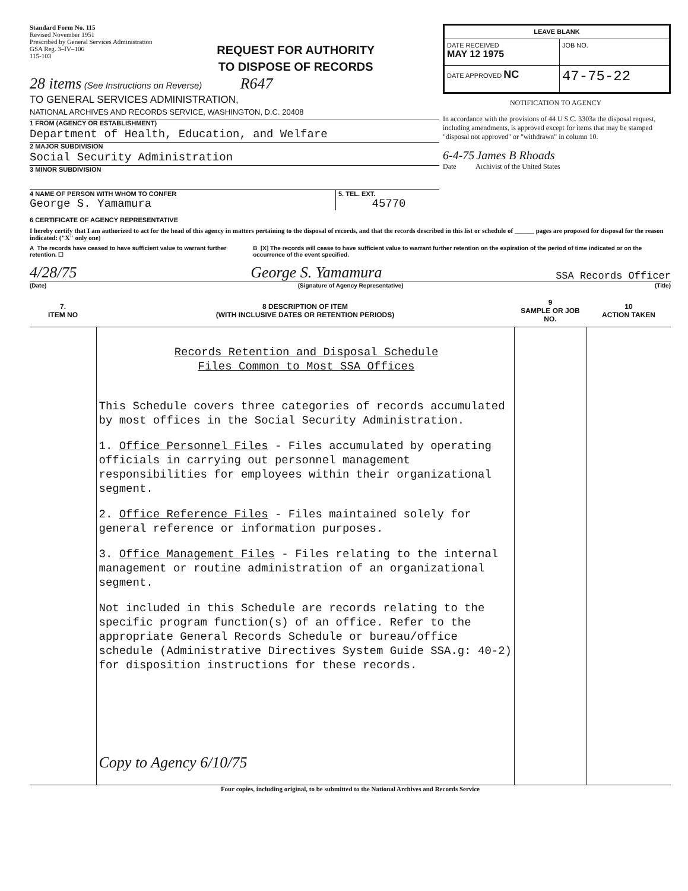Standard Form No. 115
Revised November 1951
Prescribed by General Services Administration
GSA Reg. 3–IV–106
115-103
REQUEST FOR AUTHORITY
TO DISPOSE OF RECORDS
28 items (See Instructions on Reverse) R647
TO GENERAL SERVICES ADMINISTRATION,
NATIONAL ARCHIVES AND RECORDS SERVICE, WASHINGTON, D.C. 20408
1 FROM (AGENCY OR ESTABLISHMENT)
Department of Health, Education, and Welfare
2 MAJOR SUBDIVISION
Social Security Administration
3 MINOR SUBDIVISION
4 NAME OF PERSON WITH WHOM TO CONFER
George S. Yamamura
5. TEL. EXT.
45770
| LEAVE BLANK | |
| DATE RECEIVED MAY 12 1975 | JOB NO. |
| DATE APPROVED NC | 47-75-22 |
NOTIFICATION TO AGENCY
In accordance with the provisions of 44 U S C. 3303a the disposal request, including amendments, is approved except for items that may be stamped "disposal not approved" or "withdrawn" in column 10.
6-4-75 James B Rhoads
Date Archivist of the United States
6 CERTIFICATE OF AGENCY REPRESENTATIVE
I hereby certify that I am authorized to act for the head of this agency in matters pertaining to the disposal of records, and that the records described in this list or schedule of ______ pages are proposed for disposal for the reason indicated: ("X" only one)
A The records have ceased to have sufficient value to warrant further retention. ☐
B [X] The records will cease to have sufficient value to warrant further retention on the expiration of the period of time indicated or on the occurrence of the event specified.
4/28/75 George S. Yamamura SSA Records Officer
(Date) (Signature of Agency Representative) (Title)
| 7. ITEM NO | 8 DESCRIPTION OF ITEM (WITH INCLUSIVE DATES OR RETENTION PERIODS) | 9 SAMPLE OR JOB NO. | 10 ACTION TAKEN |
| --- | --- | --- | --- |
| | Records Retention and Disposal Schedule Files Common to Most SSA Offices This Schedule covers three categories of records accumulated by most offices in the Social Security Administration. 1. Office Personnel Files - Files accumulated by operating officials in carrying out personnel management responsibilities for employees within their organizational segment. 2. Office Reference Files - Files maintained solely for general reference or information purposes. 3. Office Management Files - Files relating to the internal management or routine administration of an organizational segment. Not included in this Schedule are records relating to the specific program function(s) of an office. Refer to the appropriate General Records Schedule or bureau/office schedule (Administrative Directives System Guide SSA.g: 40-2) for disposition instructions for these records. Copy to Agency 6/10/75 | | |
Four copies, including original, to be submitted to the National Archives and Records Service